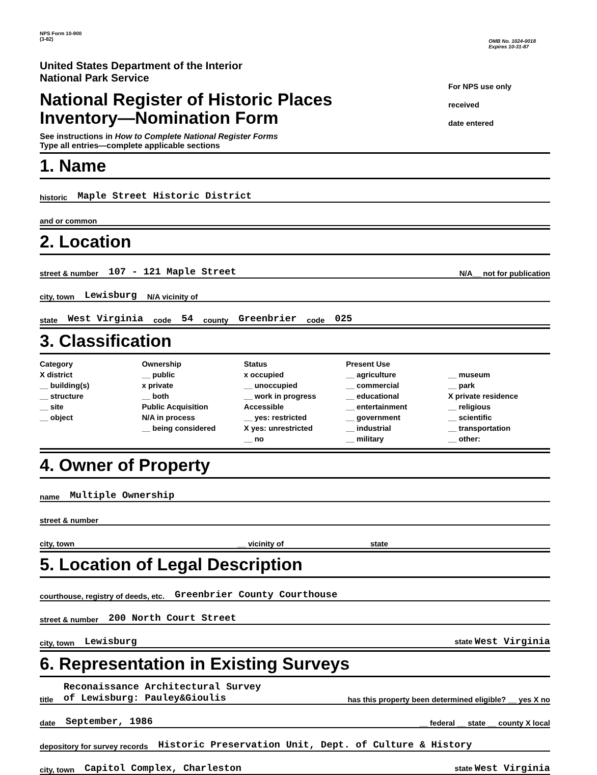NPS Form 10-900
(3-82)
OMB No. 1024-0018
Expires 10-31-87
United States Department of the Interior
National Park Service
National Register of Historic Places
Inventory—Nomination Form
See instructions in How to Complete National Register Forms
Type all entries—complete applicable sections
For NPS use only
received
date entered
1. Name
historic Maple Street Historic District
and or common
2. Location
street & number 107 - 121 Maple Street N/A__ not for publication
city, town Lewisburg N/A vicinity of
state West Virginia code 54 county Greenbrier code 025
3. Classification
Category
X district
__ building(s)
__ structure
__ site
__ object
Ownership
__ public
x private
__ both
Public Acquisition
N/A in process
__ being considered
Status
x occupied
__ unoccupied
__ work in progress
Accessible
__ yes: restricted
X yes: unrestricted
__ no
Present Use
__ agriculture
__ commercial
__ educational
__ entertainment
__ government
__ industrial
__ military
__ museum
__ park
X private residence
__ religious
__ scientific
__ transportation
__ other:
4. Owner of Property
name Multiple Ownership
street & number
city, town __ vicinity of state
5. Location of Legal Description
courthouse, registry of deeds, etc. Greenbrier County Courthouse
street & number 200 North Court Street
city, town Lewisburg state West Virginia
6. Representation in Existing Surveys
title Reconaissance Architectural Survey
of Lewisburg: Pauley&Gioulis has this property been determined eligible? __ yes X no
date September, 1986 __ federal __ state __ county X local
depository for survey records Historic Preservation Unit, Dept. of Culture & History
city, town Capitol Complex, Charleston state West Virginia